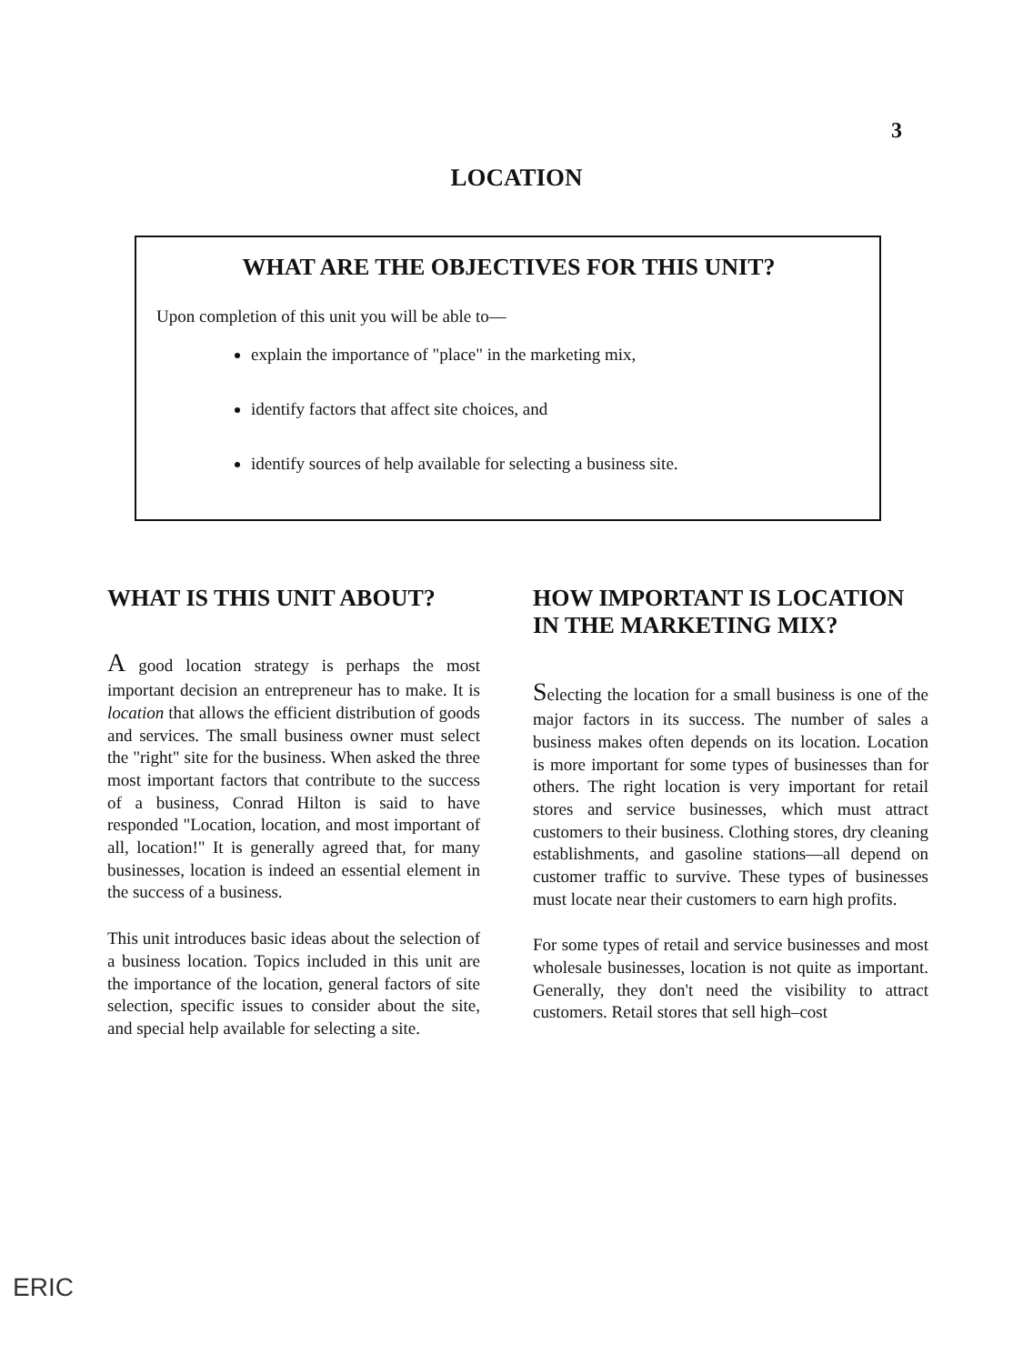3
LOCATION
WHAT ARE THE OBJECTIVES FOR THIS UNIT?
Upon completion of this unit you will be able to—
explain the importance of "place" in the marketing mix,
identify factors that affect site choices, and
identify sources of help available for selecting a business site.
WHAT IS THIS UNIT ABOUT?
A good location strategy is perhaps the most important decision an entrepreneur has to make. It is location that allows the efficient distribution of goods and services. The small business owner must select the "right" site for the business. When asked the three most important factors that contribute to the success of a business, Conrad Hilton is said to have responded "Location, location, and most important of all, location!" It is generally agreed that, for many businesses, location is indeed an essential element in the success of a business.
This unit introduces basic ideas about the selection of a business location. Topics included in this unit are the importance of the location, general factors of site selection, specific issues to consider about the site, and special help available for selecting a site.
HOW IMPORTANT IS LOCATION IN THE MARKETING MIX?
Selecting the location for a small business is one of the major factors in its success. The number of sales a business makes often depends on its location. Location is more important for some types of businesses than for others. The right location is very important for retail stores and service businesses, which must attract customers to their business. Clothing stores, dry cleaning establishments, and gasoline stations—all depend on customer traffic to survive. These types of businesses must locate near their customers to earn high profits.
For some types of retail and service businesses and most wholesale businesses, location is not quite as important. Generally, they don't need the visibility to attract customers. Retail stores that sell high–cost
ERIC